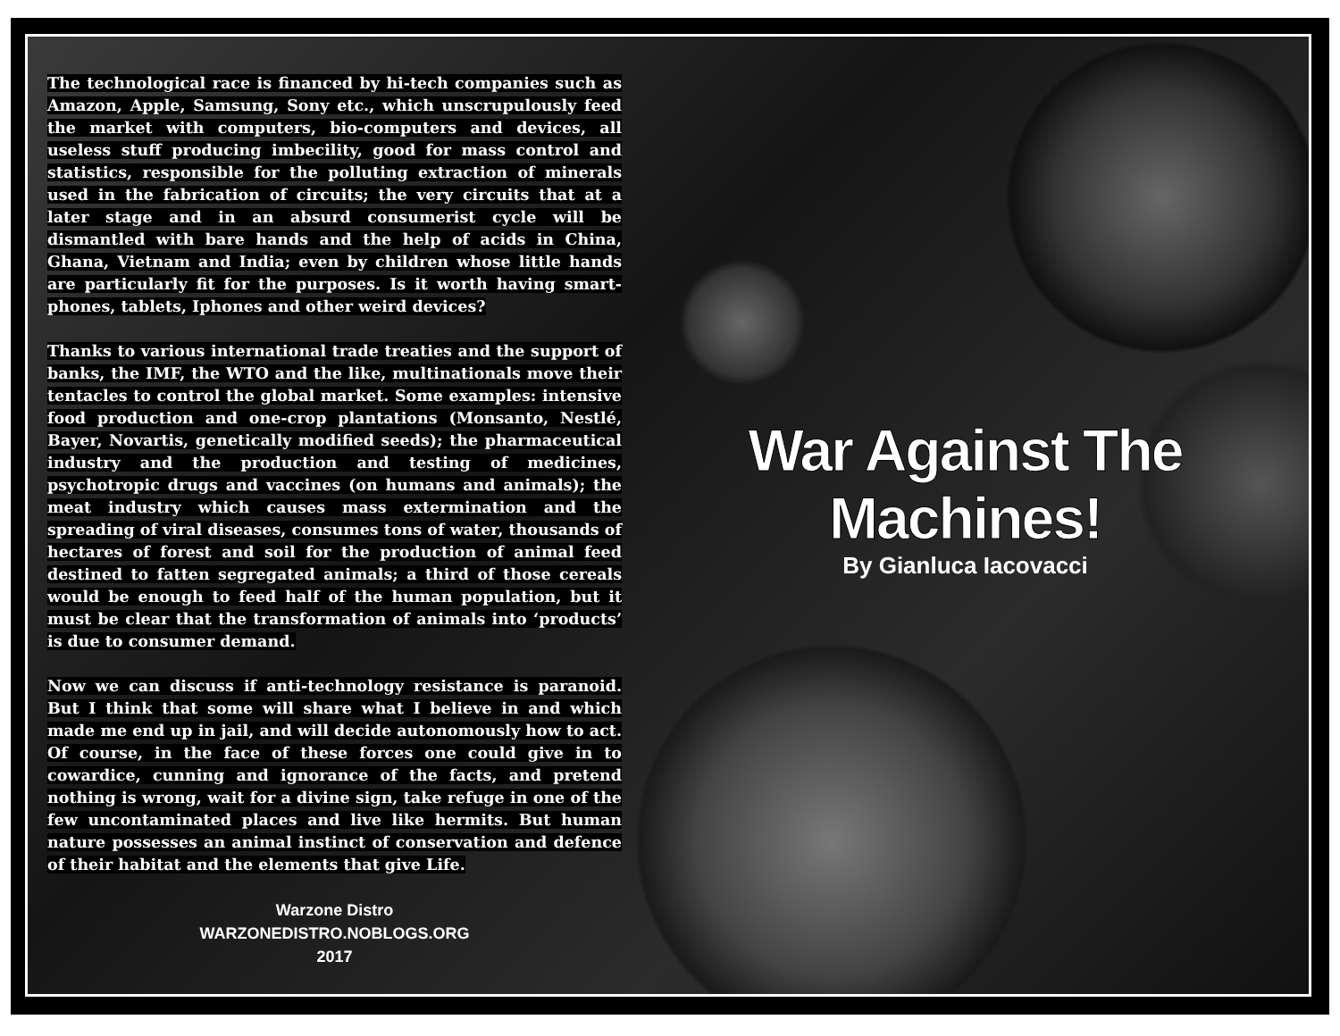The technological race is financed by hi-tech companies such as Amazon, Apple, Samsung, Sony etc., which unscrupulously feed the market with computers, bio-computers and devices, all useless stuff producing imbecility, good for mass control and statistics, responsible for the polluting extraction of minerals used in the fabrication of circuits; the very circuits that at a later stage and in an absurd consumerist cycle will be dismantled with bare hands and the help of acids in China, Ghana, Vietnam and India; even by children whose little hands are particularly fit for the purposes. Is it worth having smart-phones, tablets, Iphones and other weird devices?
Thanks to various international trade treaties and the support of banks, the IMF, the WTO and the like, multinationals move their tentacles to control the global market. Some examples: intensive food production and one-crop plantations (Monsanto, Nestlé, Bayer, Novartis, genetically modified seeds); the pharmaceutical industry and the production and testing of medicines, psychotropic drugs and vaccines (on humans and animals); the meat industry which causes mass extermination and the spreading of viral diseases, consumes tons of water, thousands of hectares of forest and soil for the production of animal feed destined to fatten segregated animals; a third of those cereals would be enough to feed half of the human population, but it must be clear that the transformation of animals into ‘products’ is due to consumer demand.
Now we can discuss if anti-technology resistance is paranoid. But I think that some will share what I believe in and which made me end up in jail, and will decide autonomously how to act. Of course, in the face of these forces one could give in to cowardice, cunning and ignorance of the facts, and pretend nothing is wrong, wait for a divine sign, take refuge in one of the few uncontaminated places and live like hermits. But human nature possesses an animal instinct of conservation and defence of their habitat and the elements that give Life.
Warzone Distro
WARZONEDISTRO.NOBLOGS.ORG
2017
War Against The
Machines!
By Gianluca Iacovacci